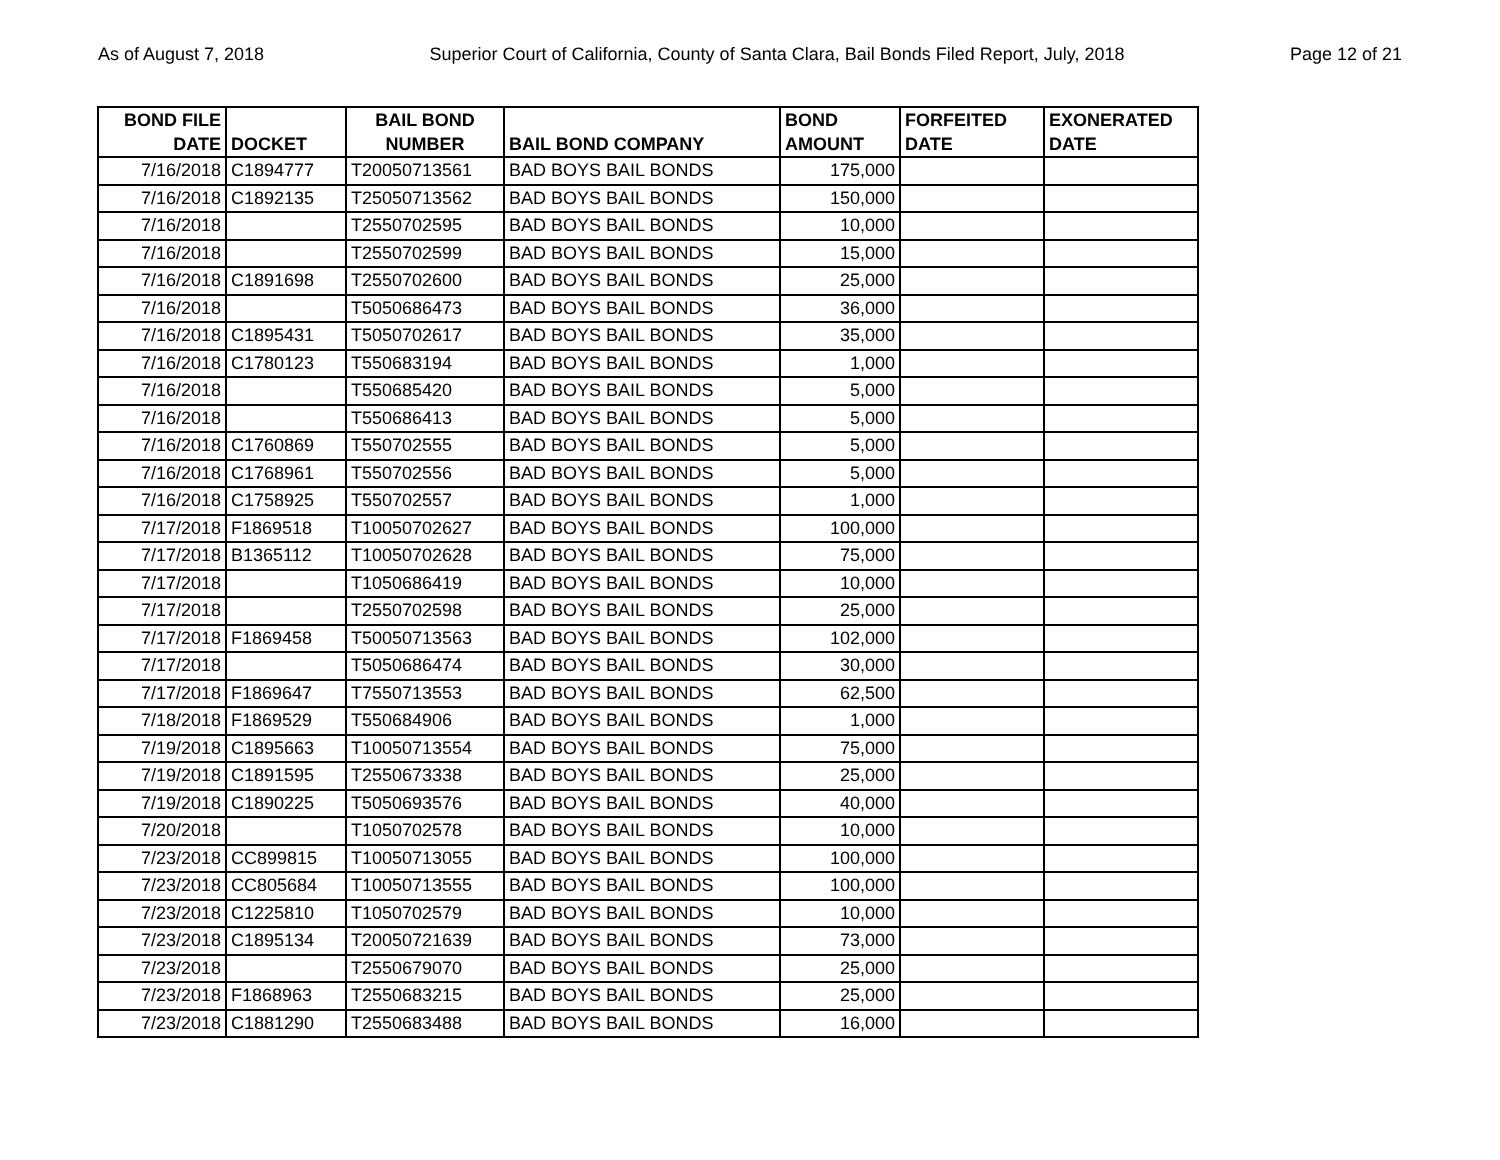As of August 7, 2018 Superior Court of California, County of Santa Clara, Bail Bonds Filed Report, July, 2018 Page 12 of 21
| BOND FILE DATE | DOCKET | BAIL BOND NUMBER | BAIL BOND COMPANY | BOND AMOUNT | FORFEITED DATE | EXONERATED DATE |
| --- | --- | --- | --- | --- | --- | --- |
| 7/16/2018 | C1894777 | T20050713561 | BAD BOYS BAIL BONDS | 175,000 | | |
| 7/16/2018 | C1892135 | T25050713562 | BAD BOYS BAIL BONDS | 150,000 | | |
| 7/16/2018 | | T2550702595 | BAD BOYS BAIL BONDS | 10,000 | | |
| 7/16/2018 | | T2550702599 | BAD BOYS BAIL BONDS | 15,000 | | |
| 7/16/2018 | C1891698 | T2550702600 | BAD BOYS BAIL BONDS | 25,000 | | |
| 7/16/2018 | | T5050686473 | BAD BOYS BAIL BONDS | 36,000 | | |
| 7/16/2018 | C1895431 | T5050702617 | BAD BOYS BAIL BONDS | 35,000 | | |
| 7/16/2018 | C1780123 | T550683194 | BAD BOYS BAIL BONDS | 1,000 | | |
| 7/16/2018 | | T550685420 | BAD BOYS BAIL BONDS | 5,000 | | |
| 7/16/2018 | | T550686413 | BAD BOYS BAIL BONDS | 5,000 | | |
| 7/16/2018 | C1760869 | T550702555 | BAD BOYS BAIL BONDS | 5,000 | | |
| 7/16/2018 | C1768961 | T550702556 | BAD BOYS BAIL BONDS | 5,000 | | |
| 7/16/2018 | C1758925 | T550702557 | BAD BOYS BAIL BONDS | 1,000 | | |
| 7/17/2018 | F1869518 | T10050702627 | BAD BOYS BAIL BONDS | 100,000 | | |
| 7/17/2018 | B1365112 | T10050702628 | BAD BOYS BAIL BONDS | 75,000 | | |
| 7/17/2018 | | T1050686419 | BAD BOYS BAIL BONDS | 10,000 | | |
| 7/17/2018 | | T2550702598 | BAD BOYS BAIL BONDS | 25,000 | | |
| 7/17/2018 | F1869458 | T50050713563 | BAD BOYS BAIL BONDS | 102,000 | | |
| 7/17/2018 | | T5050686474 | BAD BOYS BAIL BONDS | 30,000 | | |
| 7/17/2018 | F1869647 | T7550713553 | BAD BOYS BAIL BONDS | 62,500 | | |
| 7/18/2018 | F1869529 | T550684906 | BAD BOYS BAIL BONDS | 1,000 | | |
| 7/19/2018 | C1895663 | T10050713554 | BAD BOYS BAIL BONDS | 75,000 | | |
| 7/19/2018 | C1891595 | T2550673338 | BAD BOYS BAIL BONDS | 25,000 | | |
| 7/19/2018 | C1890225 | T5050693576 | BAD BOYS BAIL BONDS | 40,000 | | |
| 7/20/2018 | | T1050702578 | BAD BOYS BAIL BONDS | 10,000 | | |
| 7/23/2018 | CC899815 | T10050713055 | BAD BOYS BAIL BONDS | 100,000 | | |
| 7/23/2018 | CC805684 | T10050713555 | BAD BOYS BAIL BONDS | 100,000 | | |
| 7/23/2018 | C1225810 | T1050702579 | BAD BOYS BAIL BONDS | 10,000 | | |
| 7/23/2018 | C1895134 | T20050721639 | BAD BOYS BAIL BONDS | 73,000 | | |
| 7/23/2018 | | T2550679070 | BAD BOYS BAIL BONDS | 25,000 | | |
| 7/23/2018 | F1868963 | T2550683215 | BAD BOYS BAIL BONDS | 25,000 | | |
| 7/23/2018 | C1881290 | T2550683488 | BAD BOYS BAIL BONDS | 16,000 | | |